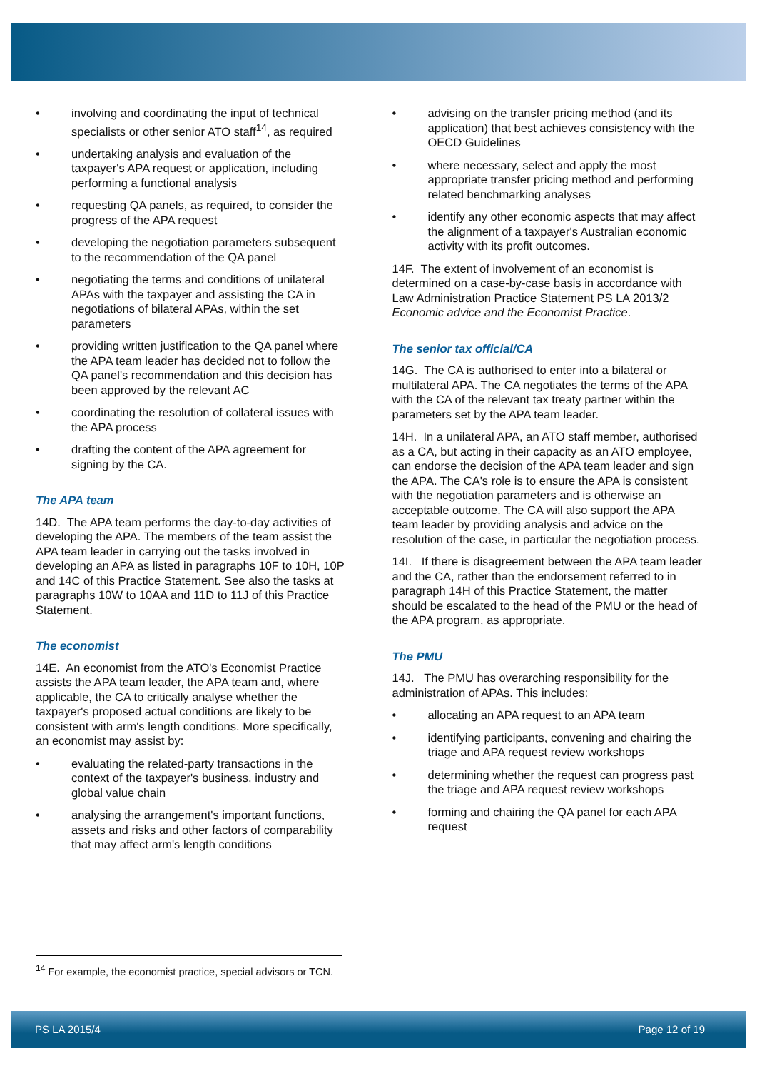• involving and coordinating the input of technical specialists or other senior ATO staff<sup>14</sup>, as required
• undertaking analysis and evaluation of the taxpayer's APA request or application, including performing a functional analysis
• requesting QA panels, as required, to consider the progress of the APA request
• developing the negotiation parameters subsequent to the recommendation of the QA panel
• negotiating the terms and conditions of unilateral APAs with the taxpayer and assisting the CA in negotiations of bilateral APAs, within the set parameters
• providing written justification to the QA panel where the APA team leader has decided not to follow the QA panel's recommendation and this decision has been approved by the relevant AC
• coordinating the resolution of collateral issues with the APA process
• drafting the content of the APA agreement for signing by the CA.
The APA team
14D. The APA team performs the day-to-day activities of developing the APA. The members of the team assist the APA team leader in carrying out the tasks involved in developing an APA as listed in paragraphs 10F to 10H, 10P and 14C of this Practice Statement. See also the tasks at paragraphs 10W to 10AA and 11D to 11J of this Practice Statement.
The economist
14E. An economist from the ATO's Economist Practice assists the APA team leader, the APA team and, where applicable, the CA to critically analyse whether the taxpayer's proposed actual conditions are likely to be consistent with arm's length conditions. More specifically, an economist may assist by:
• evaluating the related-party transactions in the context of the taxpayer's business, industry and global value chain
• analysing the arrangement's important functions, assets and risks and other factors of comparability that may affect arm's length conditions
• advising on the transfer pricing method (and its application) that best achieves consistency with the OECD Guidelines
• where necessary, select and apply the most appropriate transfer pricing method and performing related benchmarking analyses
• identify any other economic aspects that may affect the alignment of a taxpayer's Australian economic activity with its profit outcomes.
14F. The extent of involvement of an economist is determined on a case-by-case basis in accordance with Law Administration Practice Statement PS LA 2013/2 Economic advice and the Economist Practice.
The senior tax official/CA
14G. The CA is authorised to enter into a bilateral or multilateral APA. The CA negotiates the terms of the APA with the CA of the relevant tax treaty partner within the parameters set by the APA team leader.
14H. In a unilateral APA, an ATO staff member, authorised as a CA, but acting in their capacity as an ATO employee, can endorse the decision of the APA team leader and sign the APA. The CA's role is to ensure the APA is consistent with the negotiation parameters and is otherwise an acceptable outcome. The CA will also support the APA team leader by providing analysis and advice on the resolution of the case, in particular the negotiation process.
14I. If there is disagreement between the APA team leader and the CA, rather than the endorsement referred to in paragraph 14H of this Practice Statement, the matter should be escalated to the head of the PMU or the head of the APA program, as appropriate.
The PMU
14J. The PMU has overarching responsibility for the administration of APAs. This includes:
• allocating an APA request to an APA team
• identifying participants, convening and chairing the triage and APA request review workshops
• determining whether the request can progress past the triage and APA request review workshops
• forming and chairing the QA panel for each APA request
<sup>14</sup> For example, the economist practice, special advisors or TCN.
PS LA 2015/4 Page 12 of 19